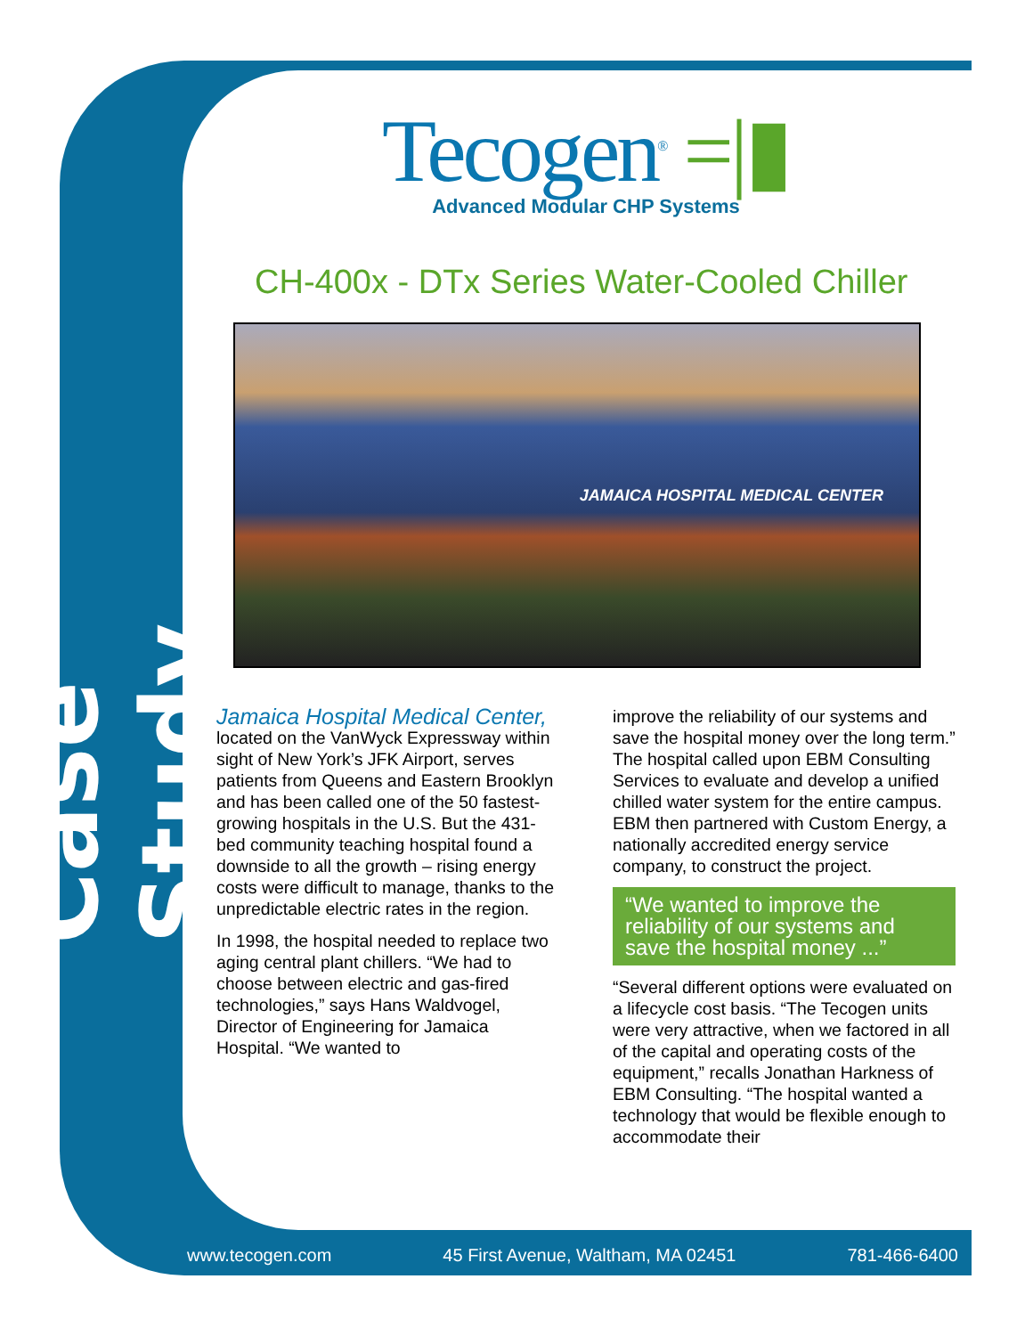Case Study
Tecogen<sup>®</sup> =|▮
Advanced Modular CHP Systems
CH-400x - DTx Series Water-Cooled Chiller
JAMAICA HOSPITAL MEDICAL CENTER
Jamaica Hospital Medical Center,
located on the VanWyck Expressway within sight of New York’s JFK Airport, serves patients from Queens and Eastern Brooklyn and has been called one of the 50 fastest-growing hospitals in the U.S. But the 431-bed community teaching hospital found a downside to all the growth – rising energy costs were difficult to manage, thanks to the unpredictable electric rates in the region.
In 1998, the hospital needed to replace two aging central plant chillers. “We had to choose between electric and gas-fired technologies,” says Hans Waldvogel, Director of Engineering for Jamaica Hospital. “We wanted to
improve the reliability of our systems and save the hospital money over the long term.” The hospital called upon EBM Consulting Services to evaluate and develop a unified chilled water system for the entire campus. EBM then partnered with Custom Energy, a nationally accredited energy service company, to construct the project.
“We wanted to improve the reliability of our systems and save the hospital money ...”
“Several different options were evaluated on a lifecycle cost basis. “The Tecogen units were very attractive, when we factored in all of the capital and operating costs of the equipment,” recalls Jonathan Harkness of EBM Consulting. “The hospital wanted a technology that would be flexible enough to accommodate their
www.tecogen.com 45 First Avenue, Waltham, MA 02451 781-466-6400